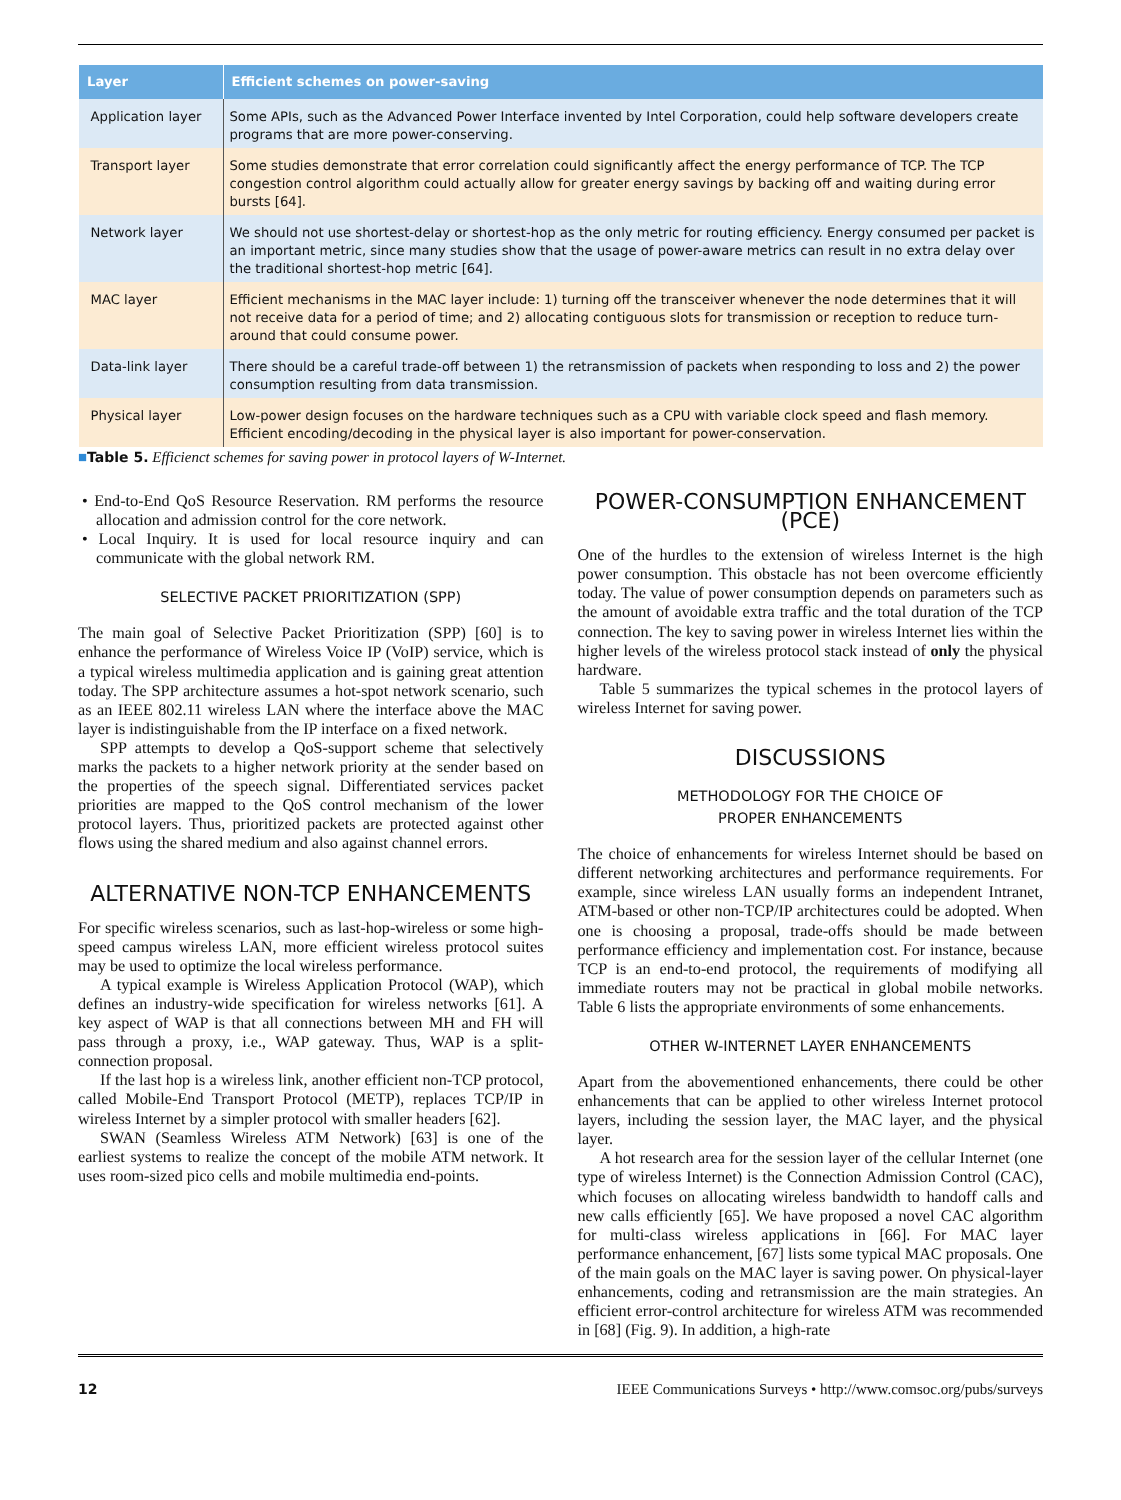| Layer | Efficient schemes on power-saving |
| --- | --- |
| Application layer | Some APIs, such as the Advanced Power Interface invented by Intel Corporation, could help software developers create programs that are more power-conserving. |
| Transport layer | Some studies demonstrate that error correlation could significantly affect the energy performance of TCP. The TCP congestion control algorithm could actually allow for greater energy savings by backing off and waiting during error bursts [64]. |
| Network layer | We should not use shortest-delay or shortest-hop as the only metric for routing efficiency. Energy consumed per packet is an important metric, since many studies show that the usage of power-aware metrics can result in no extra delay over the traditional shortest-hop metric [64]. |
| MAC layer | Efficient mechanisms in the MAC layer include: 1) turning off the transceiver whenever the node determines that it will not receive data for a period of time; and 2) allocating contiguous slots for transmission or reception to reduce turn-around that could consume power. |
| Data-link layer | There should be a careful trade-off between 1) the retransmission of packets when responding to loss and 2) the power consumption resulting from data transmission. |
| Physical layer | Low-power design focuses on the hardware techniques such as a CPU with variable clock speed and flash memory. Efficient encoding/decoding in the physical layer is also important for power-conservation. |
■Table 5. Efficienct schemes for saving power in protocol layers of W-Internet.
• End-to-End QoS Resource Reservation. RM performs the resource allocation and admission control for the core network.
• Local Inquiry. It is used for local resource inquiry and can communicate with the global network RM.
SELECTIVE PACKET PRIORITIZATION (SPP)
The main goal of Selective Packet Prioritization (SPP) [60] is to enhance the performance of Wireless Voice IP (VoIP) service, which is a typical wireless multimedia application and is gaining great attention today. The SPP architecture assumes a hot-spot network scenario, such as an IEEE 802.11 wireless LAN where the interface above the MAC layer is indistinguishable from the IP interface on a fixed network.
SPP attempts to develop a QoS-support scheme that selectively marks the packets to a higher network priority at the sender based on the properties of the speech signal. Differentiated services packet priorities are mapped to the QoS control mechanism of the lower protocol layers. Thus, prioritized packets are protected against other flows using the shared medium and also against channel errors.
ALTERNATIVE NON-TCP ENHANCEMENTS
For specific wireless scenarios, such as last-hop-wireless or some high-speed campus wireless LAN, more efficient wireless protocol suites may be used to optimize the local wireless performance.
A typical example is Wireless Application Protocol (WAP), which defines an industry-wide specification for wireless networks [61]. A key aspect of WAP is that all connections between MH and FH will pass through a proxy, i.e., WAP gateway. Thus, WAP is a split-connection proposal.
If the last hop is a wireless link, another efficient non-TCP protocol, called Mobile-End Transport Protocol (METP), replaces TCP/IP in wireless Internet by a simpler protocol with smaller headers [62].
SWAN (Seamless Wireless ATM Network) [63] is one of the earliest systems to realize the concept of the mobile ATM network. It uses room-sized pico cells and mobile multimedia end-points.
POWER-CONSUMPTION ENHANCEMENT (PCE)
One of the hurdles to the extension of wireless Internet is the high power consumption. This obstacle has not been overcome efficiently today. The value of power consumption depends on parameters such as the amount of avoidable extra traffic and the total duration of the TCP connection. The key to saving power in wireless Internet lies within the higher levels of the wireless protocol stack instead of only the physical hardware.
Table 5 summarizes the typical schemes in the protocol layers of wireless Internet for saving power.
DISCUSSIONS
METHODOLOGY FOR THE CHOICE OF
PROPER ENHANCEMENTS
The choice of enhancements for wireless Internet should be based on different networking architectures and performance requirements. For example, since wireless LAN usually forms an independent Intranet, ATM-based or other non-TCP/IP architectures could be adopted. When one is choosing a proposal, trade-offs should be made between performance efficiency and implementation cost. For instance, because TCP is an end-to-end protocol, the requirements of modifying all immediate routers may not be practical in global mobile networks. Table 6 lists the appropriate environments of some enhancements.
OTHER W-INTERNET LAYER ENHANCEMENTS
Apart from the abovementioned enhancements, there could be other enhancements that can be applied to other wireless Internet protocol layers, including the session layer, the MAC layer, and the physical layer.
A hot research area for the session layer of the cellular Internet (one type of wireless Internet) is the Connection Admission Control (CAC), which focuses on allocating wireless bandwidth to handoff calls and new calls efficiently [65]. We have proposed a novel CAC algorithm for multi-class wireless applications in [66]. For MAC layer performance enhancement, [67] lists some typical MAC proposals. One of the main goals on the MAC layer is saving power. On physical-layer enhancements, coding and retransmission are the main strategies. An efficient error-control architecture for wireless ATM was recommended in [68] (Fig. 9). In addition, a high-rate
12 IEEE Communications Surveys • http://www.comsoc.org/pubs/surveys